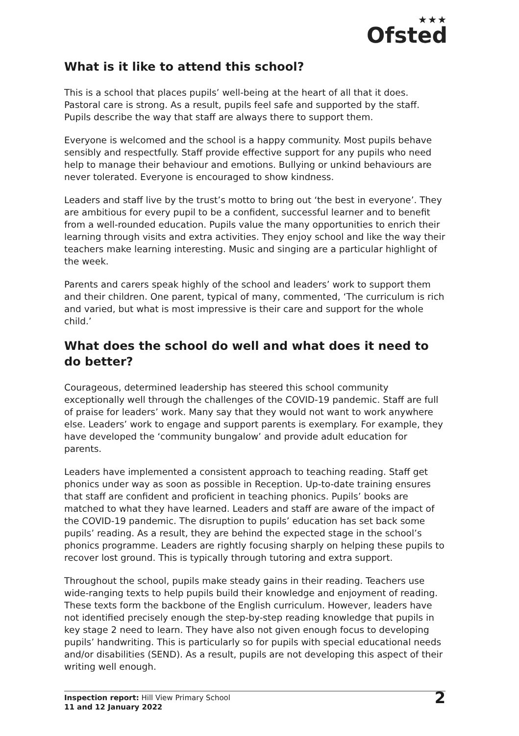★★★
Ofsted
What is it like to attend this school?
This is a school that places pupils’ well-being at the heart of all that it does. Pastoral care is strong. As a result, pupils feel safe and supported by the staff. Pupils describe the way that staff are always there to support them.
Everyone is welcomed and the school is a happy community. Most pupils behave sensibly and respectfully. Staff provide effective support for any pupils who need help to manage their behaviour and emotions. Bullying or unkind behaviours are never tolerated. Everyone is encouraged to show kindness.
Leaders and staff live by the trust’s motto to bring out ‘the best in everyone’. They are ambitious for every pupil to be a confident, successful learner and to benefit from a well-rounded education. Pupils value the many opportunities to enrich their learning through visits and extra activities. They enjoy school and like the way their teachers make learning interesting. Music and singing are a particular highlight of the week.
Parents and carers speak highly of the school and leaders’ work to support them and their children. One parent, typical of many, commented, ‘The curriculum is rich and varied, but what is most impressive is their care and support for the whole child.’
What does the school do well and what does it need to do better?
Courageous, determined leadership has steered this school community exceptionally well through the challenges of the COVID-19 pandemic. Staff are full of praise for leaders’ work. Many say that they would not want to work anywhere else. Leaders’ work to engage and support parents is exemplary. For example, they have developed the ‘community bungalow’ and provide adult education for parents.
Leaders have implemented a consistent approach to teaching reading. Staff get phonics under way as soon as possible in Reception. Up-to-date training ensures that staff are confident and proficient in teaching phonics. Pupils’ books are matched to what they have learned. Leaders and staff are aware of the impact of the COVID-19 pandemic. The disruption to pupils’ education has set back some pupils’ reading. As a result, they are behind the expected stage in the school’s phonics programme. Leaders are rightly focusing sharply on helping these pupils to recover lost ground. This is typically through tutoring and extra support.
Throughout the school, pupils make steady gains in their reading. Teachers use wide-ranging texts to help pupils build their knowledge and enjoyment of reading. These texts form the backbone of the English curriculum. However, leaders have not identified precisely enough the step-by-step reading knowledge that pupils in key stage 2 need to learn. They have also not given enough focus to developing pupils’ handwriting. This is particularly so for pupils with special educational needs and/or disabilities (SEND). As a result, pupils are not developing this aspect of their writing well enough.
Inspection report: Hill View Primary School
11 and 12 January 2022
2